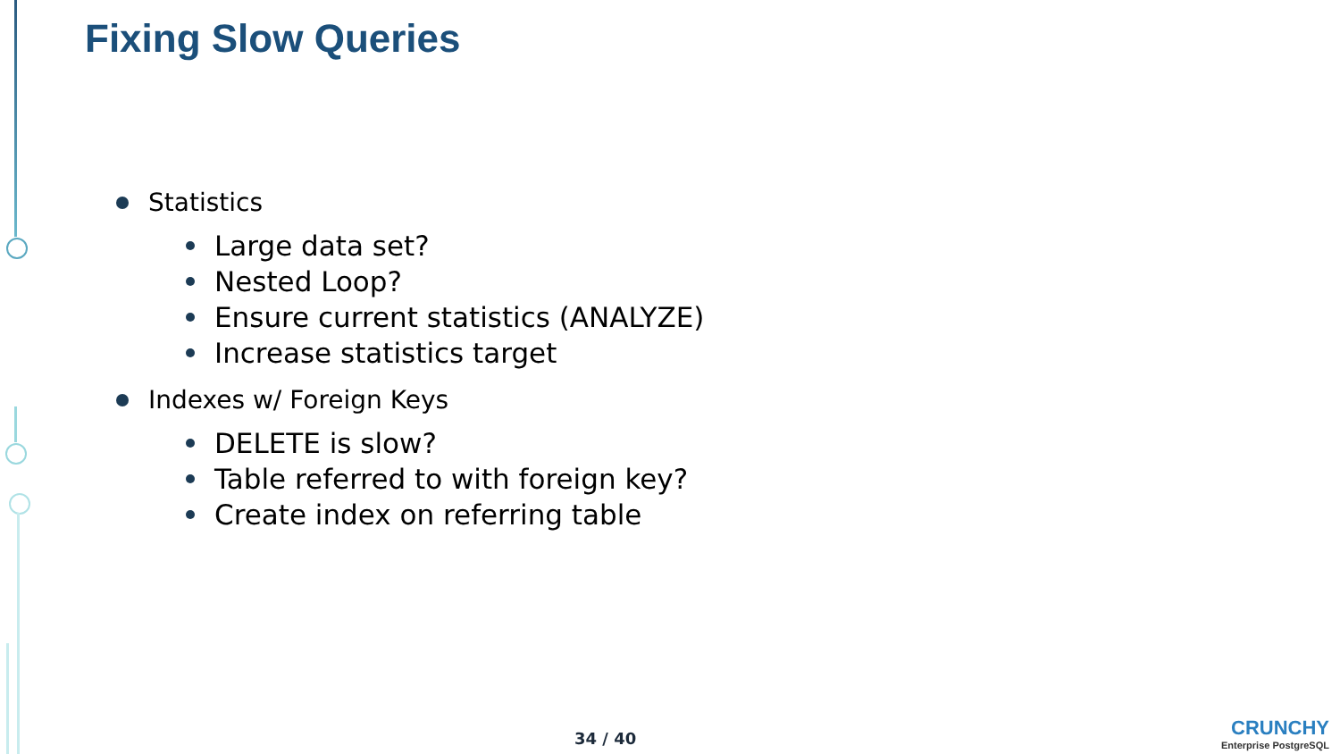Fixing Slow Queries
Statistics
Large data set?
Nested Loop?
Ensure current statistics (ANALYZE)
Increase statistics target
Indexes w/ Foreign Keys
DELETE is slow?
Table referred to with foreign key?
Create index on referring table
34 / 40
CRUNCHY
Enterprise PostgreSQL